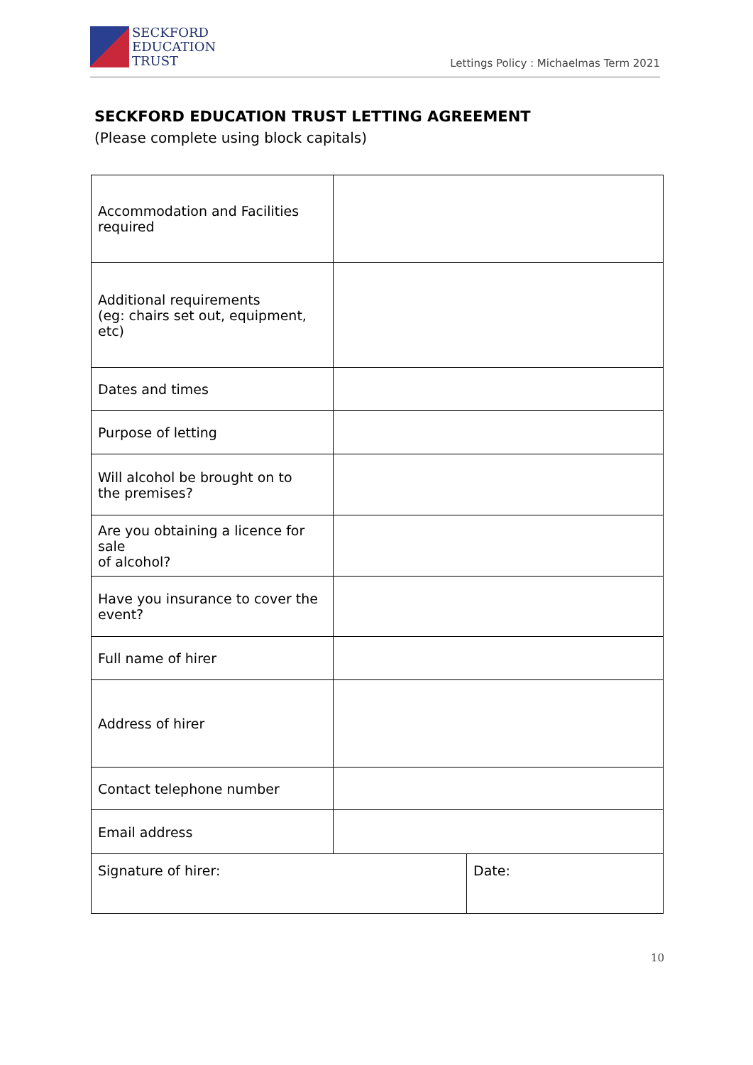SECKFORD
EDUCATION
TRUST
Lettings Policy : Michaelmas Term 2021
SECKFORD EDUCATION TRUST LETTING AGREEMENT
(Please complete using block capitals)
| Accommodation and Facilities required | | |
| Additional requirements (eg: chairs set out, equipment, etc) | | |
| Dates and times | | |
| Purpose of letting | | |
| Will alcohol be brought on to the premises? | | |
| Are you obtaining a licence for sale of alcohol? | | |
| Have you insurance to cover the event? | | |
| Full name of hirer | | |
| Address of hirer | | |
| Contact telephone number | | |
| Email address | | |
| Signature of hirer: | | Date: |
10